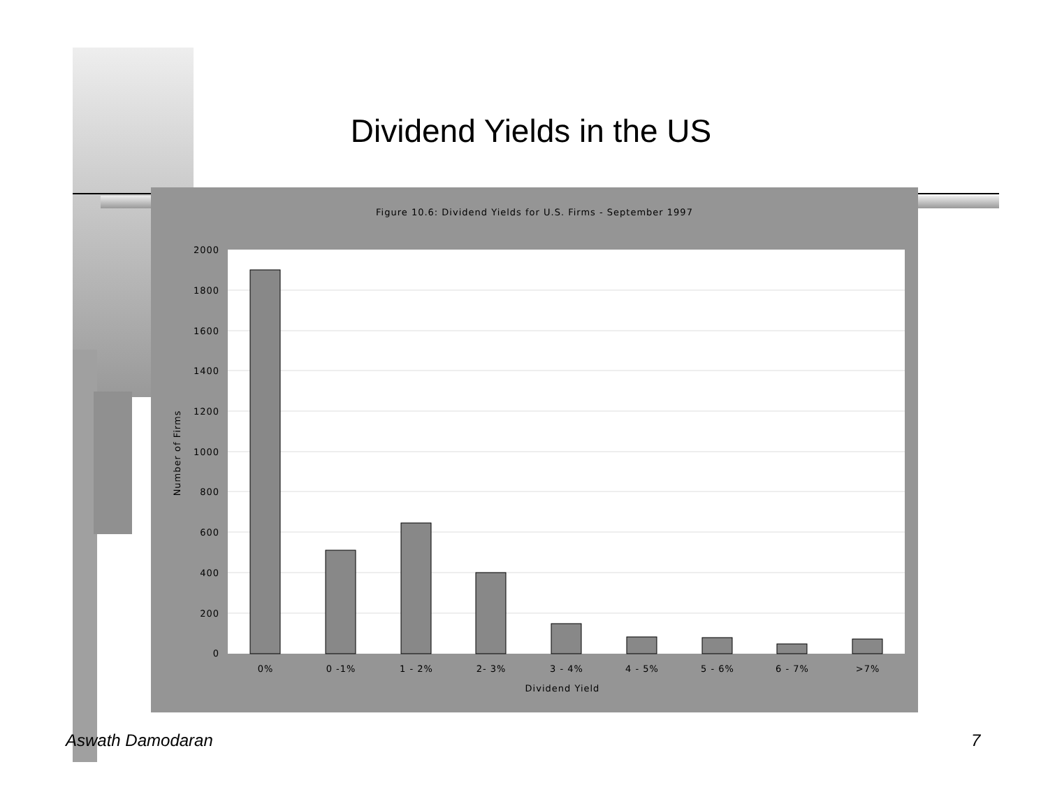Dividend Yields in the US
Figure 10.6: Dividend Yields for U.S. Firms - September 1997
2000
1800
1600
1400
1200
1000
800
600
400
200
0
0%
0 -1%
1 - 2%
2- 3%
3 - 4%
4 - 5%
5 - 6%
6 - 7%
>7%
Dividend Yield
Number of Firms
Aswath Damodaran 7